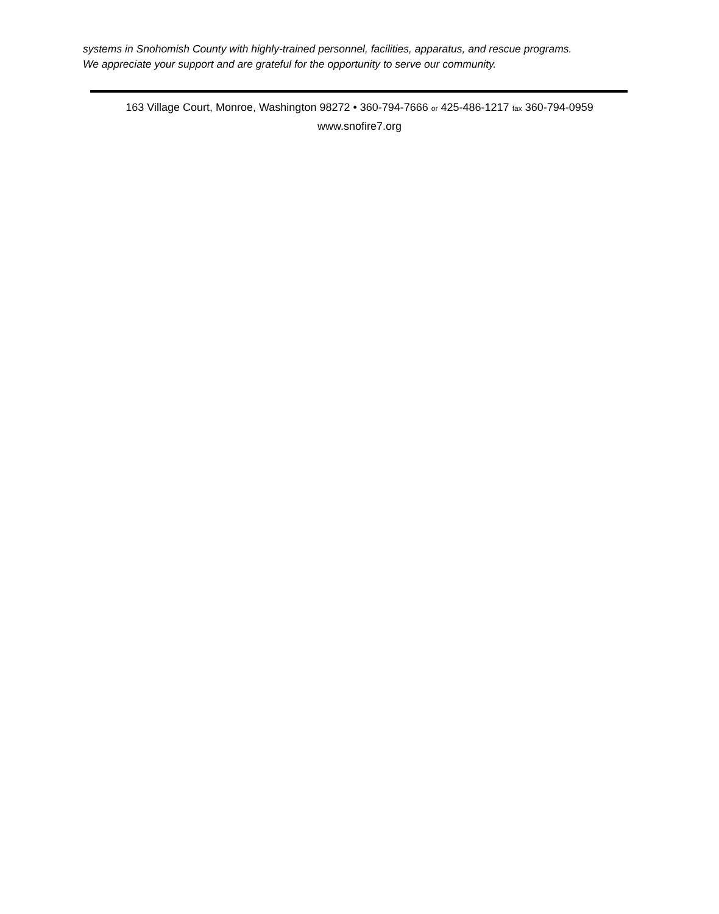systems in Snohomish County with highly-trained personnel, facilities, apparatus, and rescue programs.
We appreciate your support and are grateful for the opportunity to serve our community.
163 Village Court, Monroe, Washington 98272 • 360-794-7666 or 425-486-1217 fax 360-794-0959
www.snofire7.org